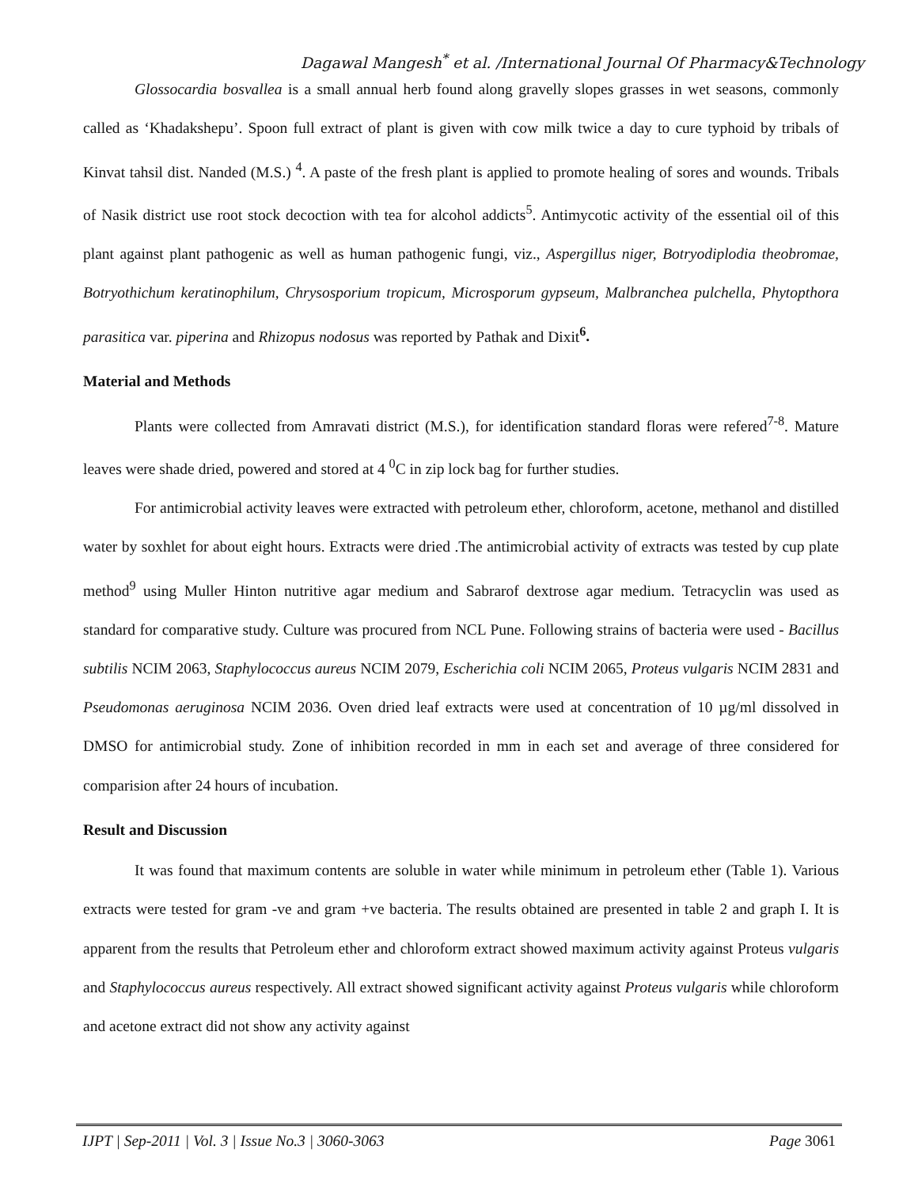Dagawal Mangesh<sup>*</sup> et al. /International Journal Of Pharmacy&Technology
Glossocardia bosvallea is a small annual herb found along gravelly slopes grasses in wet seasons, commonly called as ‘Khadakshepu’. Spoon full extract of plant is given with cow milk twice a day to cure typhoid by tribals of Kinvat tahsil dist. Nanded (M.S.) <sup>4</sup>. A paste of the fresh plant is applied to promote healing of sores and wounds. Tribals of Nasik district use root stock decoction with tea for alcohol addicts<sup>5</sup>. Antimycotic activity of the essential oil of this plant against plant pathogenic as well as human pathogenic fungi, viz., Aspergillus niger, Botryodiplodia theobromae, Botryothichum keratinophilum, Chrysosporium tropicum, Microsporum gypseum, Malbranchea pulchella, Phytopthora parasitica var. piperina and Rhizopus nodosus was reported by Pathak and Dixit<sup>6</sup>.
Material and Methods
Plants were collected from Amravati district (M.S.), for identification standard floras were refered<sup>7-8</sup>. Mature leaves were shade dried, powered and stored at 4 <sup>0</sup>C in zip lock bag for further studies.
For antimicrobial activity leaves were extracted with petroleum ether, chloroform, acetone, methanol and distilled water by soxhlet for about eight hours. Extracts were dried .The antimicrobial activity of extracts was tested by cup plate method<sup>9</sup> using Muller Hinton nutritive agar medium and Sabrarof dextrose agar medium. Tetracyclin was used as standard for comparative study. Culture was procured from NCL Pune. Following strains of bacteria were used - Bacillus subtilis NCIM 2063, Staphylococcus aureus NCIM 2079, Escherichia coli NCIM 2065, Proteus vulgaris NCIM 2831 and Pseudomonas aeruginosa NCIM 2036. Oven dried leaf extracts were used at concentration of 10 µg/ml dissolved in DMSO for antimicrobial study. Zone of inhibition recorded in mm in each set and average of three considered for comparision after 24 hours of incubation.
Result and Discussion
It was found that maximum contents are soluble in water while minimum in petroleum ether (Table 1). Various extracts were tested for gram -ve and gram +ve bacteria. The results obtained are presented in table 2 and graph I. It is apparent from the results that Petroleum ether and chloroform extract showed maximum activity against Proteus vulgaris and Staphylococcus aureus respectively. All extract showed significant activity against Proteus vulgaris while chloroform and acetone extract did not show any activity against
IJPT | Sep-2011 | Vol. 3 | Issue No.3 | 3060-3063 Page 3061